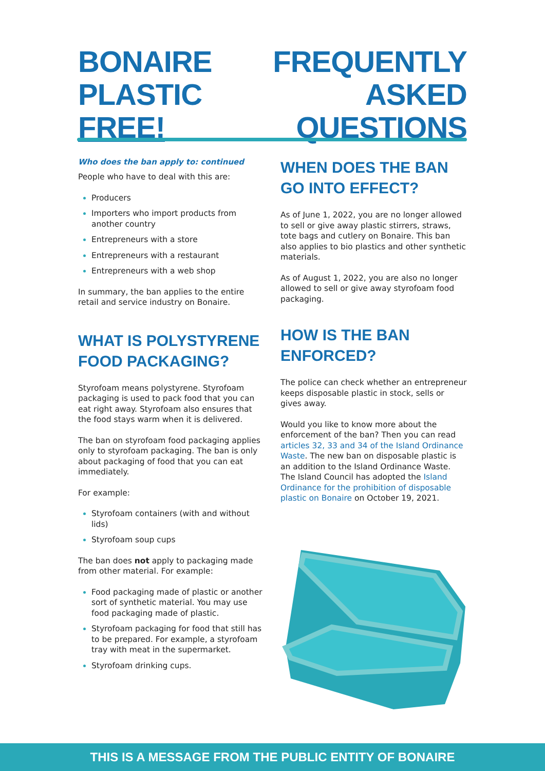BONAIRE
PLASTIC FREE!
FREQUENTLY
ASKED QUESTIONS
Who does the ban apply to: continued
People who have to deal with this are:
Producers
Importers who import products from another country
Entrepreneurs with a store
Entrepreneurs with a restaurant
Entrepreneurs with a web shop
In summary, the ban applies to the entire retail and service industry on Bonaire.
WHAT IS POLYSTYRENE FOOD PACKAGING?
Styrofoam means polystyrene. Styrofoam packaging is used to pack food that you can eat right away. Styrofoam also ensures that the food stays warm when it is delivered.
The ban on styrofoam food packaging applies only to styrofoam packaging. The ban is only about packaging of food that you can eat immediately.
For example:
Styrofoam containers (with and without lids)
Styrofoam soup cups
The ban does not apply to packaging made from other material. For example:
Food packaging made of plastic or another sort of synthetic material. You may use food packaging made of plastic.
Styrofoam packaging for food that still has to be prepared. For example, a styrofoam tray with meat in the supermarket.
Styrofoam drinking cups.
WHEN DOES THE BAN GO INTO EFFECT?
As of June 1, 2022, you are no longer allowed to sell or give away plastic stirrers, straws, tote bags and cutlery on Bonaire. This ban also applies to bio plastics and other synthetic materials.
As of August 1, 2022, you are also no longer allowed to sell or give away styrofoam food packaging.
HOW IS THE BAN ENFORCED?
The police can check whether an entrepreneur keeps disposable plastic in stock, sells or gives away.
Would you like to know more about the enforcement of the ban? Then you can read articles 32, 33 and 34 of the Island Ordinance Waste. The new ban on disposable plastic is an addition to the Island Ordinance Waste. The Island Council has adopted the Island Ordinance for the prohibition of disposable plastic on Bonaire on October 19, 2021.
THIS IS A MESSAGE FROM THE PUBLIC ENTITY OF BONAIRE